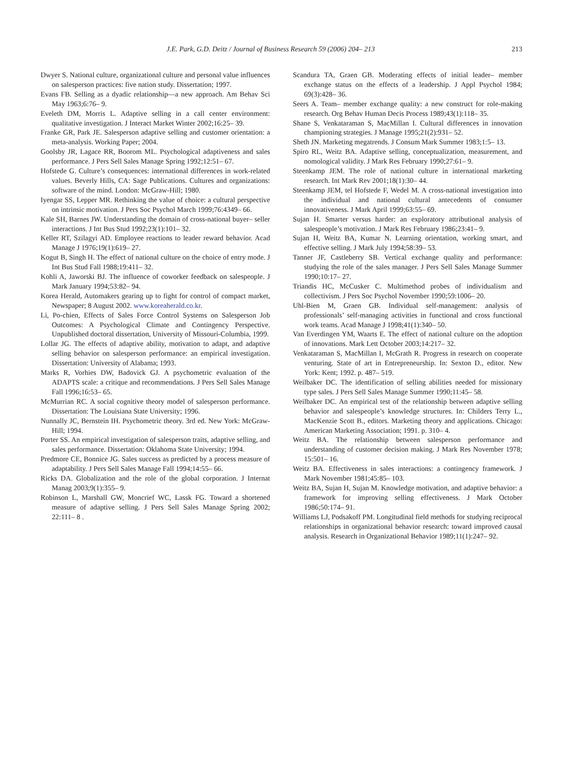J.E. Park, G.D. Deitz / Journal of Business Research 59 (2006) 204– 213 213
Dwyer S. National culture, organizational culture and personal value influences on salesperson practices: five nation study. Dissertation; 1997.
Evans FB. Selling as a dyadic relationship—a new approach. Am Behav Sci May 1963;6:76– 9.
Eveleth DM, Morris L. Adaptive selling in a call center environment: qualitative investigation. J Interact Market Winter 2002;16:25– 39.
Franke GR, Park JE. Salesperson adaptive selling and customer orientation: a meta-analysis. Working Paper; 2004.
Goolsby JR, Lagace RR, Boorom ML. Psychological adaptiveness and sales performance. J Pers Sell Sales Manage Spring 1992;12:51– 67.
Hofstede G. Culture’s consequences: international differences in work-related values. Beverly Hills, CA: Sage Publications. Cultures and organizations: software of the mind. London: McGraw-Hill; 1980.
Iyengar SS, Lepper MR. Rethinking the value of choice: a cultural perspective on intrinsic motivation. J Pers Soc Psychol March 1999;76:4349– 66.
Kale SH, Barnes JW. Understanding the domain of cross-national buyer– seller interactions. J Int Bus Stud 1992;23(1):101– 32.
Keller RT, Szilagyi AD. Employee reactions to leader reward behavior. Acad Manage J 1976;19(1):619– 27.
Kogut B, Singh H. The effect of national culture on the choice of entry mode. J Int Bus Stud Fall 1988;19:411– 32.
Kohli A, Jaworski BJ. The influence of coworker feedback on salespeople. J Mark January 1994;53:82– 94.
Korea Herald, Automakers gearing up to fight for control of compact market, Newspaper; 8 August 2002. www.koreaherald.co.kr.
Li, Po-chien, Effects of Sales Force Control Systems on Salesperson Job Outcomes: A Psychological Climate and Contingency Perspective. Unpublished doctoral dissertation, University of Missouri-Columbia, 1999.
Lollar JG. The effects of adaptive ability, motivation to adapt, and adaptive selling behavior on salesperson performance: an empirical investigation. Dissertation: University of Alabama; 1993.
Marks R, Vorhies DW, Badovick GJ. A psychometric evaluation of the ADAPTS scale: a critique and recommendations. J Pers Sell Sales Manage Fall 1996;16:53– 65.
McMurrian RC. A social cognitive theory model of salesperson performance. Dissertation: The Louisiana State University; 1996.
Nunnally JC, Bernstein IH. Psychometric theory. 3rd ed. New York: McGraw-Hill; 1994.
Porter SS. An empirical investigation of salesperson traits, adaptive selling, and sales performance. Dissertation: Oklahoma State University; 1994.
Predmore CE, Bonnice JG. Sales success as predicted by a process measure of adaptability. J Pers Sell Sales Manage Fall 1994;14:55– 66.
Ricks DA. Globalization and the role of the global corporation. J Internat Manag 2003;9(1):355– 9.
Robinson L, Marshall GW, Moncrief WC, Lassk FG. Toward a shortened measure of adaptive selling. J Pers Sell Sales Manage Spring 2002; 22:111– 8 .
Scandura TA, Graen GB. Moderating effects of initial leader– member exchange status on the effects of a leadership. J Appl Psychol 1984; 69(3):428– 36.
Seers A. Team– member exchange quality: a new construct for role-making research. Org Behav Human Decis Process 1989;43(1):118– 35.
Shane S, Venkataraman S, MacMillan I. Cultural differences in innovation championing strategies. J Manage 1995;21(2):931– 52.
Sheth JN. Marketing megatrends. J Consum Mark Summer 1983;1:5– 13.
Spiro RL, Weitz BA. Adaptive selling, conceptualization, measurement, and nomological validity. J Mark Res February 1990;27:61– 9.
Steenkamp JEM. The role of national culture in international marketing research. Int Mark Rev 2001;18(1):30– 44.
Steenkamp JEM, tel Hofstede F, Wedel M. A cross-national investigation into the individual and national cultural antecedents of consumer innovativeness. J Mark April 1999;63:55– 69.
Sujan H. Smarter versus harder: an exploratory attributional analysis of salespeople’s motivation. J Mark Res February 1986;23:41– 9.
Sujan H, Weitz BA, Kumar N. Learning orientation, working smart, and effective selling. J Mark July 1994;58:39– 53.
Tanner JF, Castleberry SB. Vertical exchange quality and performance: studying the role of the sales manager. J Pers Sell Sales Manage Summer 1990;10:17– 27.
Triandis HC, McCusker C. Multimethod probes of individualism and collectivism. J Pers Soc Psychol November 1990;59:1006– 20.
Uhl-Bien M, Graen GB. Individual self-management: analysis of professionals’ self-managing activities in functional and cross functional work teams. Acad Manage J 1998;41(1):340– 50.
Van Everdingen YM, Waarts E. The effect of national culture on the adoption of innovations. Mark Lett October 2003;14:217– 32.
Venkataraman S, MacMillan I, McGrath R. Progress in research on cooperate venturing. State of art in Entrepreneurship. In: Sexton D., editor. New York: Kent; 1992. p. 487– 519.
Weilbaker DC. The identification of selling abilities needed for missionary type sales. J Pers Sell Sales Manage Summer 1990;11:45– 58.
Weilbaker DC. An empirical test of the relationship between adaptive selling behavior and salespeople’s knowledge structures. In: Childers Terry L., MacKenzie Scott B., editors. Marketing theory and applications. Chicago: American Marketing Association; 1991. p. 310– 4.
Weitz BA. The relationship between salesperson performance and understanding of customer decision making. J Mark Res November 1978; 15:501– 16.
Weitz BA. Effectiveness in sales interactions: a contingency framework. J Mark November 1981;45:85– 103.
Weitz BA, Sujan H, Sujan M. Knowledge motivation, and adaptive behavior: a framework for improving selling effectiveness. J Mark October 1986;50:174– 91.
Williams LJ, Podsakoff PM. Longitudinal field methods for studying reciprocal relationships in organizational behavior research: toward improved causal analysis. Research in Organizational Behavior 1989;11(1):247– 92.